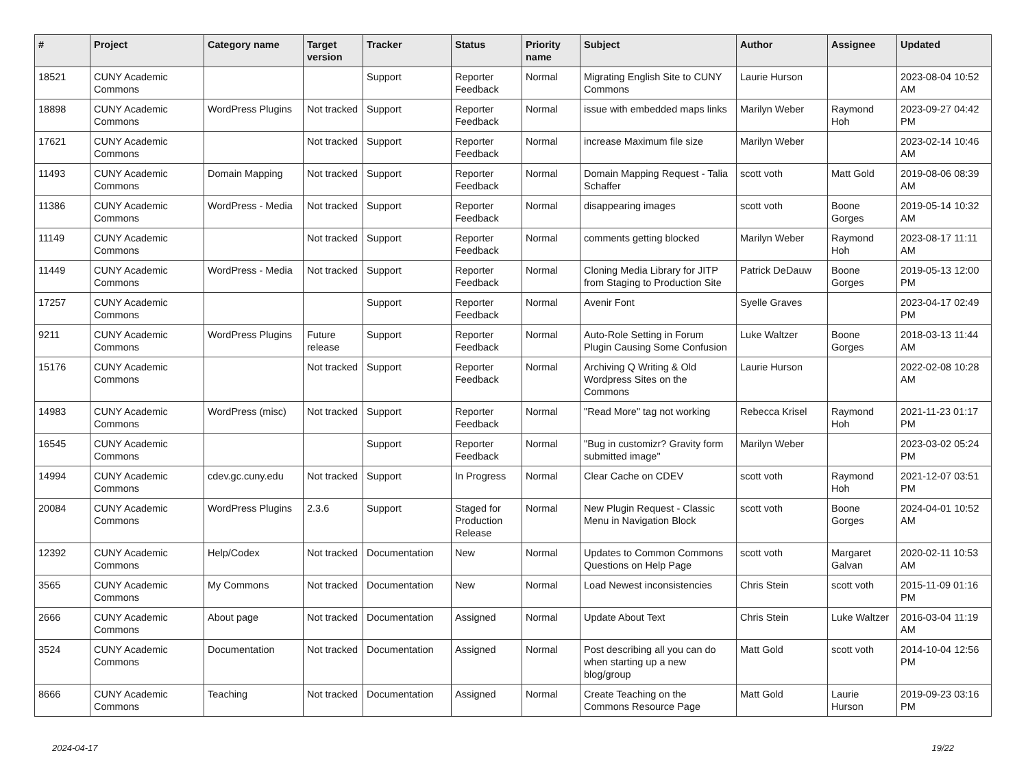| # | Project | Category name | Target version | Tracker | Status | Priority name | Subject | Author | Assignee | Updated |
| --- | --- | --- | --- | --- | --- | --- | --- | --- | --- | --- |
| 18521 | CUNY Academic Commons | | | Support | Reporter Feedback | Normal | Migrating English Site to CUNY Commons | Laurie Hurson | | 2023-08-04 10:52 AM |
| 18898 | CUNY Academic Commons | WordPress Plugins | Not tracked | Support | Reporter Feedback | Normal | issue with embedded maps links | Marilyn Weber | Raymond Hoh | 2023-09-27 04:42 PM |
| 17621 | CUNY Academic Commons | | Not tracked | Support | Reporter Feedback | Normal | increase Maximum file size | Marilyn Weber | | 2023-02-14 10:46 AM |
| 11493 | CUNY Academic Commons | Domain Mapping | Not tracked | Support | Reporter Feedback | Normal | Domain Mapping Request - Talia Schaffer | scott voth | Matt Gold | 2019-08-06 08:39 AM |
| 11386 | CUNY Academic Commons | WordPress - Media | Not tracked | Support | Reporter Feedback | Normal | disappearing images | scott voth | Boone Gorges | 2019-05-14 10:32 AM |
| 11149 | CUNY Academic Commons | | Not tracked | Support | Reporter Feedback | Normal | comments getting blocked | Marilyn Weber | Raymond Hoh | 2023-08-17 11:11 AM |
| 11449 | CUNY Academic Commons | WordPress - Media | Not tracked | Support | Reporter Feedback | Normal | Cloning Media Library for JITP from Staging to Production Site | Patrick DeDauw | Boone Gorges | 2019-05-13 12:00 PM |
| 17257 | CUNY Academic Commons | | | Support | Reporter Feedback | Normal | Avenir Font | Syelle Graves | | 2023-04-17 02:49 PM |
| 9211 | CUNY Academic Commons | WordPress Plugins | Future release | Support | Reporter Feedback | Normal | Auto-Role Setting in Forum Plugin Causing Some Confusion | Luke Waltzer | Boone Gorges | 2018-03-13 11:44 AM |
| 15176 | CUNY Academic Commons | | Not tracked | Support | Reporter Feedback | Normal | Archiving Q Writing & Old Wordpress Sites on the Commons | Laurie Hurson | | 2022-02-08 10:28 AM |
| 14983 | CUNY Academic Commons | WordPress (misc) | Not tracked | Support | Reporter Feedback | Normal | "Read More" tag not working | Rebecca Krisel | Raymond Hoh | 2021-11-23 01:17 PM |
| 16545 | CUNY Academic Commons | | | Support | Reporter Feedback | Normal | "Bug in customizr? Gravity form submitted image" | Marilyn Weber | | 2023-03-02 05:24 PM |
| 14994 | CUNY Academic Commons | cdev.gc.cuny.edu | Not tracked | Support | In Progress | Normal | Clear Cache on CDEV | scott voth | Raymond Hoh | 2021-12-07 03:51 PM |
| 20084 | CUNY Academic Commons | WordPress Plugins | 2.3.6 | Support | Staged for Production Release | Normal | New Plugin Request - Classic Menu in Navigation Block | scott voth | Boone Gorges | 2024-04-01 10:52 AM |
| 12392 | CUNY Academic Commons | Help/Codex | Not tracked | Documentation | New | Normal | Updates to Common Commons Questions on Help Page | scott voth | Margaret Galvan | 2020-02-11 10:53 AM |
| 3565 | CUNY Academic Commons | My Commons | Not tracked | Documentation | New | Normal | Load Newest inconsistencies | Chris Stein | scott voth | 2015-11-09 01:16 PM |
| 2666 | CUNY Academic Commons | About page | Not tracked | Documentation | Assigned | Normal | Update About Text | Chris Stein | Luke Waltzer | 2016-03-04 11:19 AM |
| 3524 | CUNY Academic Commons | Documentation | Not tracked | Documentation | Assigned | Normal | Post describing all you can do when starting up a new blog/group | Matt Gold | scott voth | 2014-10-04 12:56 PM |
| 8666 | CUNY Academic Commons | Teaching | Not tracked | Documentation | Assigned | Normal | Create Teaching on the Commons Resource Page | Matt Gold | Laurie Hurson | 2019-09-23 03:16 PM |
2024-04-17 19/22